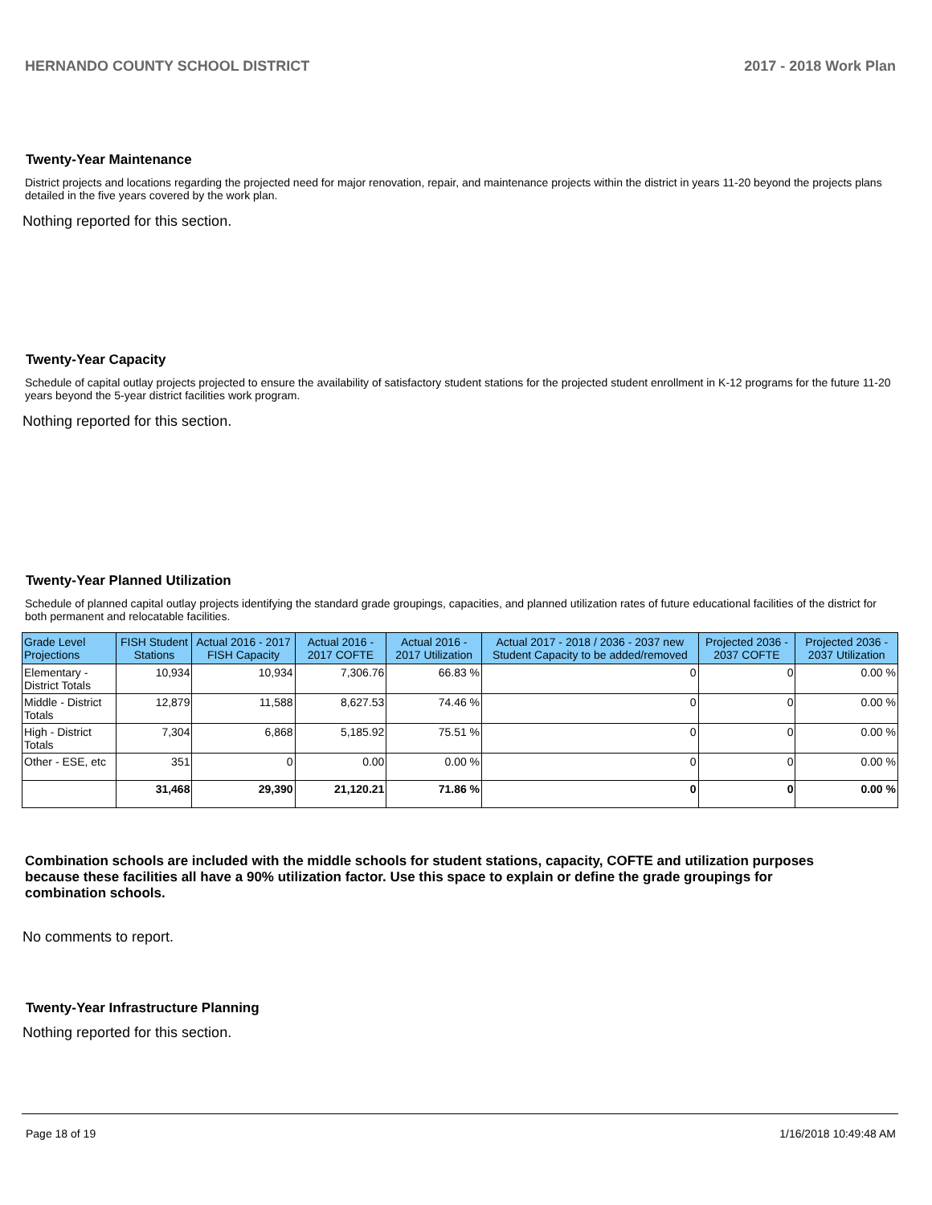HERNANDO COUNTY SCHOOL DISTRICT 2017 - 2018 Work Plan
Twenty-Year Maintenance
District projects and locations regarding the projected need for major renovation, repair, and maintenance projects within the district in years 11-20 beyond the projects plans detailed in the five years covered by the work plan.
Nothing reported for this section.
Twenty-Year Capacity
Schedule of capital outlay projects projected to ensure the availability of satisfactory student stations for the projected student enrollment in K-12 programs for the future 11-20 years beyond the 5-year district facilities work program.
Nothing reported for this section.
Twenty-Year Planned Utilization
Schedule of planned capital outlay projects identifying the standard grade groupings, capacities, and planned utilization rates of future educational facilities of the district for both permanent and relocatable facilities.
| Grade Level Projections | FISH Student Stations | Actual 2016 - 2017 FISH Capacity | Actual 2016 - 2017 COFTE | Actual 2016 - 2017 Utilization | Actual 2017 - 2018 / 2036 - 2037 new Student Capacity to be added/removed | Projected 2036 - 2037 COFTE | Projected 2036 - 2037 Utilization |
| --- | --- | --- | --- | --- | --- | --- | --- |
| Elementary - District Totals | 10,934 | 10,934 | 7,306.76 | 66.83 % | 0 | 0 | 0.00 % |
| Middle - District Totals | 12,879 | 11,588 | 8,627.53 | 74.46 % | 0 | 0 | 0.00 % |
| High - District Totals | 7,304 | 6,868 | 5,185.92 | 75.51 % | 0 | 0 | 0.00 % |
| Other - ESE, etc | 351 | 0 | 0.00 | 0.00 % | 0 | 0 | 0.00 % |
| | 31,468 | 29,390 | 21,120.21 | 71.86 % | 0 | 0 | 0.00 % |
Combination schools are included with the middle schools for student stations, capacity, COFTE and utilization purposes because these facilities all have a 90% utilization factor. Use this space to explain or define the grade groupings for combination schools.
No comments to report.
Twenty-Year Infrastructure Planning
Nothing reported for this section.
Page 18 of 19 1/16/2018 10:49:48 AM